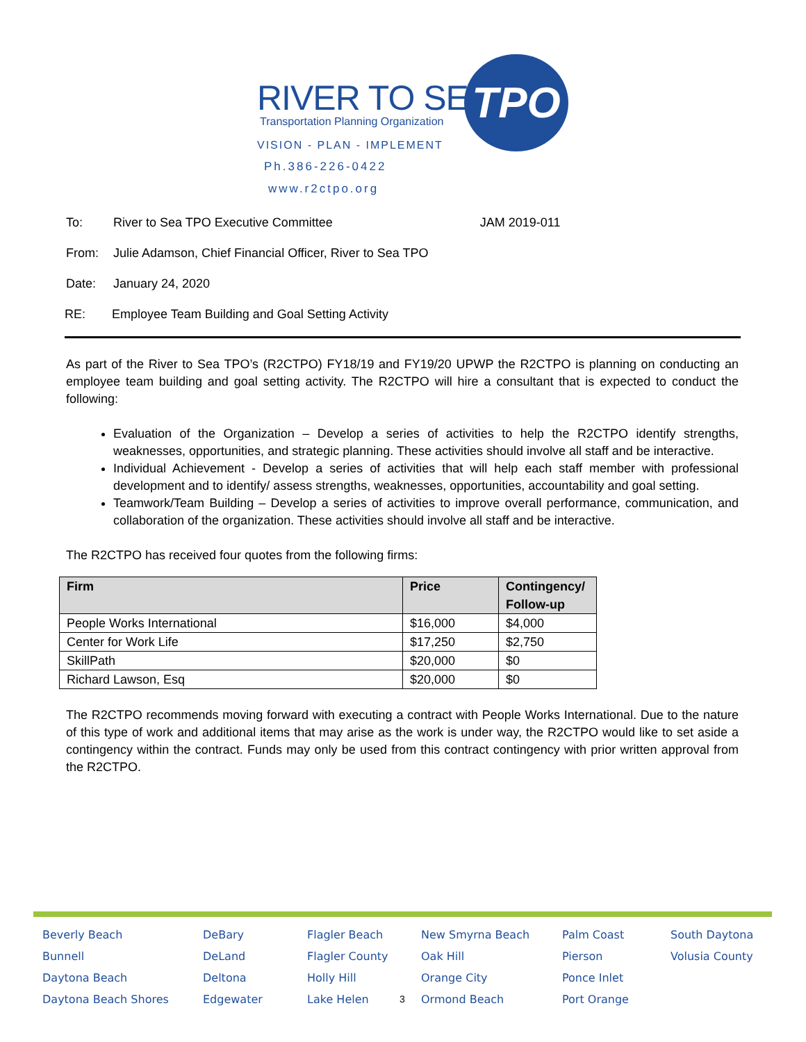RIVER TO SEA
Transportation Planning Organization
VISION - PLAN - IMPLEMENT
Ph.386-226-0422
www.r2ctpo.org
TPO
To: River to Sea TPO Executive Committee JAM 2019-011
From: Julie Adamson, Chief Financial Officer, River to Sea TPO
Date: January 24, 2020
RE: Employee Team Building and Goal Setting Activity
As part of the River to Sea TPO’s (R2CTPO) FY18/19 and FY19/20 UPWP the R2CTPO is planning on conducting an employee team building and goal setting activity. The R2CTPO will hire a consultant that is expected to conduct the following:
Evaluation of the Organization – Develop a series of activities to help the R2CTPO identify strengths, weaknesses, opportunities, and strategic planning. These activities should involve all staff and be interactive.
Individual Achievement - Develop a series of activities that will help each staff member with professional development and to identify/ assess strengths, weaknesses, opportunities, accountability and goal setting.
Teamwork/Team Building – Develop a series of activities to improve overall performance, communication, and collaboration of the organization. These activities should involve all staff and be interactive.
The R2CTPO has received four quotes from the following firms:
| Firm | Price | Contingency/ Follow-up |
| --- | --- | --- |
| People Works International | $16,000 | $4,000 |
| Center for Work Life | $17,250 | $2,750 |
| SkillPath | $20,000 | $0 |
| Richard Lawson, Esq | $20,000 | $0 |
The R2CTPO recommends moving forward with executing a contract with People Works International. Due to the nature of this type of work and additional items that may arise as the work is under way, the R2CTPO would like to set aside a contingency within the contract. Funds may only be used from this contract contingency with prior written approval from the R2CTPO.
Beverly Beach
Bunnell
Daytona Beach
Daytona Beach Shores
DeBary
DeLand
Deltona
Edgewater
Flagler Beach
Flagler County
Holly Hill
Lake Helen
3 New Smyrna Beach
Oak Hill
Orange City
Ormond Beach
Palm Coast
Pierson
Ponce Inlet
Port Orange
South Daytona
Volusia County